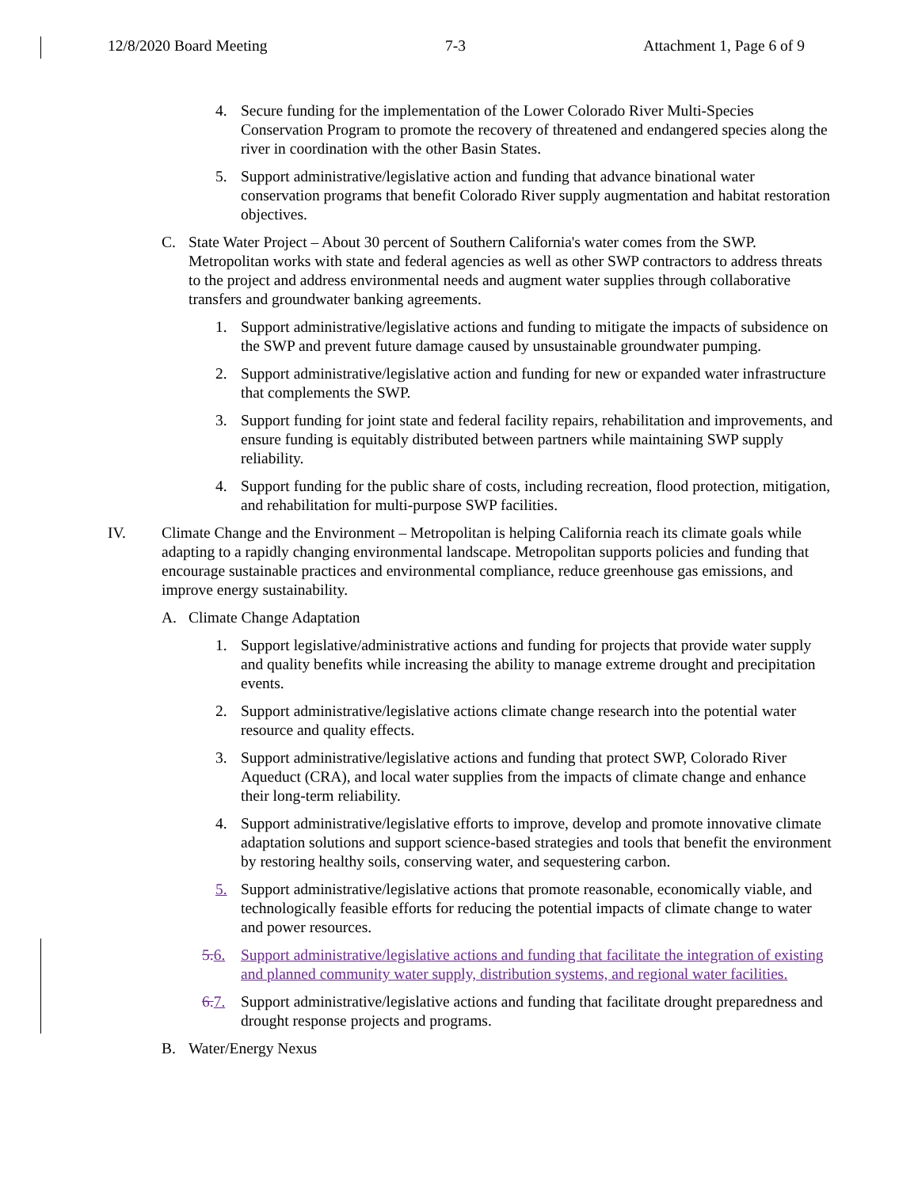12/8/2020 Board Meeting 7-3 Attachment 1, Page 6 of 9
4. Secure funding for the implementation of the Lower Colorado River Multi-Species Conservation Program to promote the recovery of threatened and endangered species along the river in coordination with the other Basin States.
5. Support administrative/legislative action and funding that advance binational water conservation programs that benefit Colorado River supply augmentation and habitat restoration objectives.
C. State Water Project – About 30 percent of Southern California's water comes from the SWP. Metropolitan works with state and federal agencies as well as other SWP contractors to address threats to the project and address environmental needs and augment water supplies through collaborative transfers and groundwater banking agreements.
1. Support administrative/legislative actions and funding to mitigate the impacts of subsidence on the SWP and prevent future damage caused by unsustainable groundwater pumping.
2. Support administrative/legislative action and funding for new or expanded water infrastructure that complements the SWP.
3. Support funding for joint state and federal facility repairs, rehabilitation and improvements, and ensure funding is equitably distributed between partners while maintaining SWP supply reliability.
4. Support funding for the public share of costs, including recreation, flood protection, mitigation, and rehabilitation for multi-purpose SWP facilities.
IV. Climate Change and the Environment – Metropolitan is helping California reach its climate goals while adapting to a rapidly changing environmental landscape. Metropolitan supports policies and funding that encourage sustainable practices and environmental compliance, reduce greenhouse gas emissions, and improve energy sustainability.
A. Climate Change Adaptation
1. Support legislative/administrative actions and funding for projects that provide water supply and quality benefits while increasing the ability to manage extreme drought and precipitation events.
2. Support administrative/legislative actions climate change research into the potential water resource and quality effects.
3. Support administrative/legislative actions and funding that protect SWP, Colorado River Aqueduct (CRA), and local water supplies from the impacts of climate change and enhance their long-term reliability.
4. Support administrative/legislative efforts to improve, develop and promote innovative climate adaptation solutions and support science-based strategies and tools that benefit the environment by restoring healthy soils, conserving water, and sequestering carbon.
5. Support administrative/legislative actions that promote reasonable, economically viable, and technologically feasible efforts for reducing the potential impacts of climate change to water and power resources.
5. 6. Support administrative/legislative actions and funding that facilitate the integration of existing and planned community water supply, distribution systems, and regional water facilities.
6. 7. Support administrative/legislative actions and funding that facilitate drought preparedness and drought response projects and programs.
B. Water/Energy Nexus